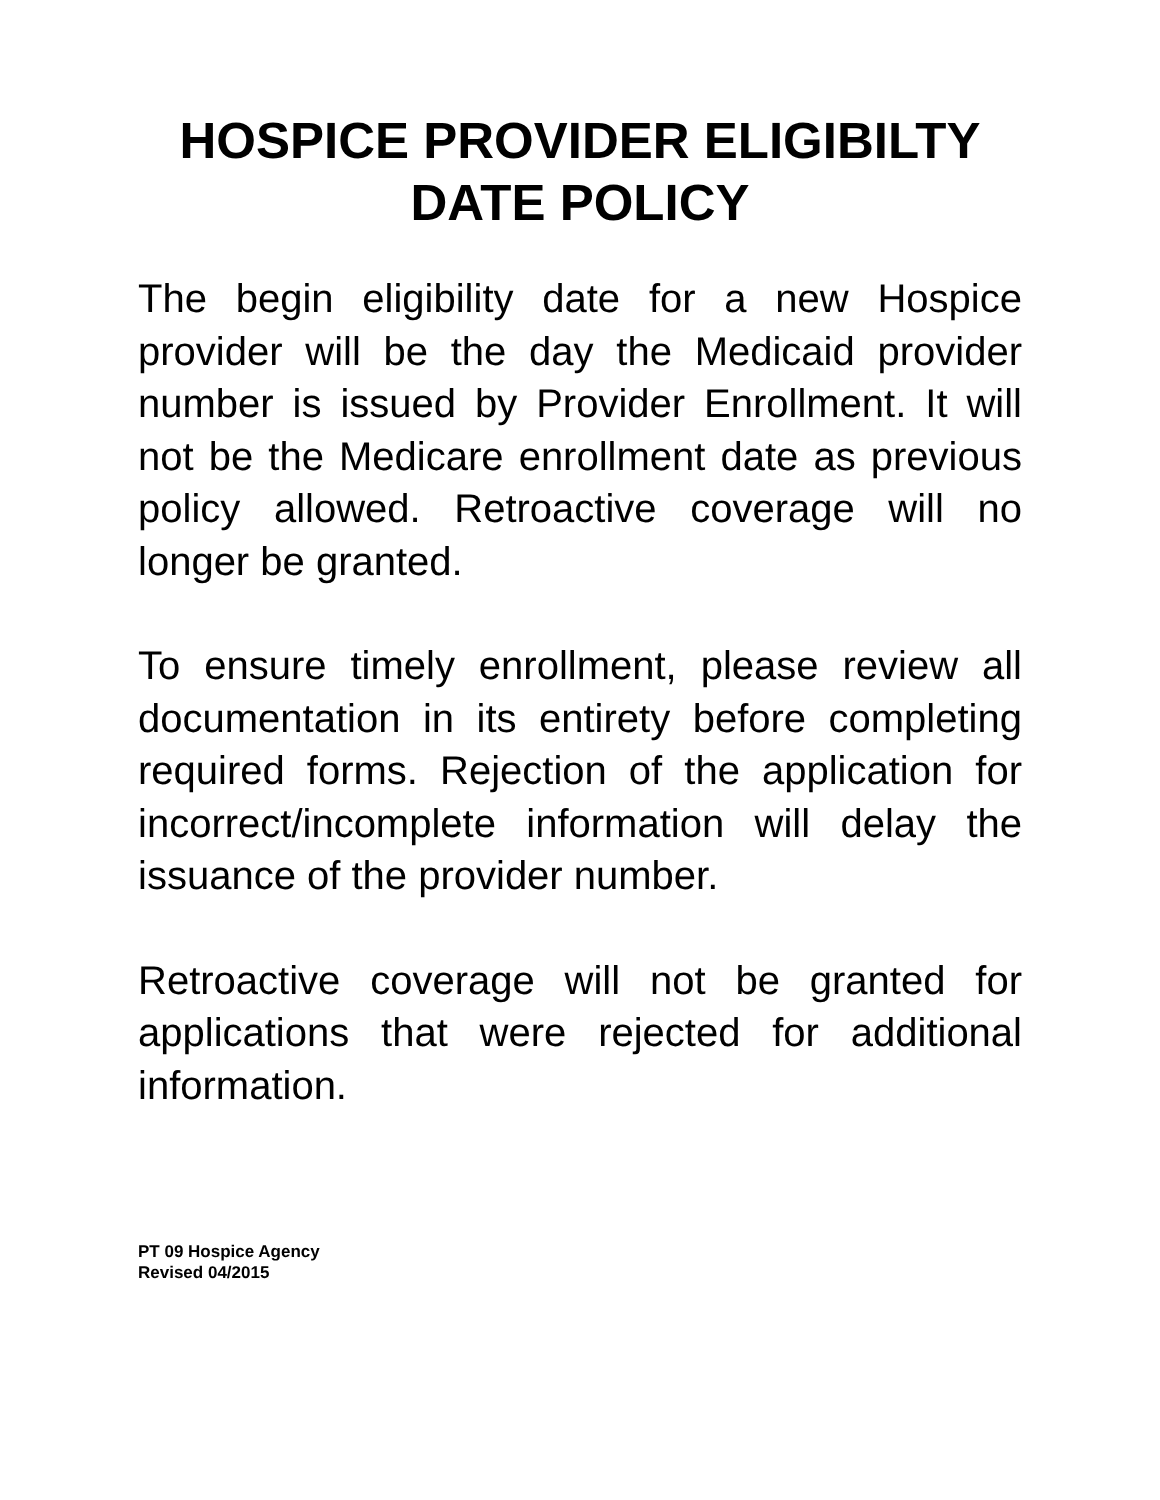HOSPICE PROVIDER ELIGIBILTY
DATE POLICY
The begin eligibility date for a new Hospice provider will be the day the Medicaid provider number is issued by Provider Enrollment. It will not be the Medicare enrollment date as previous policy allowed. Retroactive coverage will no longer be granted.
To ensure timely enrollment, please review all documentation in its entirety before completing required forms. Rejection of the application for incorrect/incomplete information will delay the issuance of the provider number.
Retroactive coverage will not be granted for applications that were rejected for additional information.
PT 09 Hospice Agency
Revised 04/2015